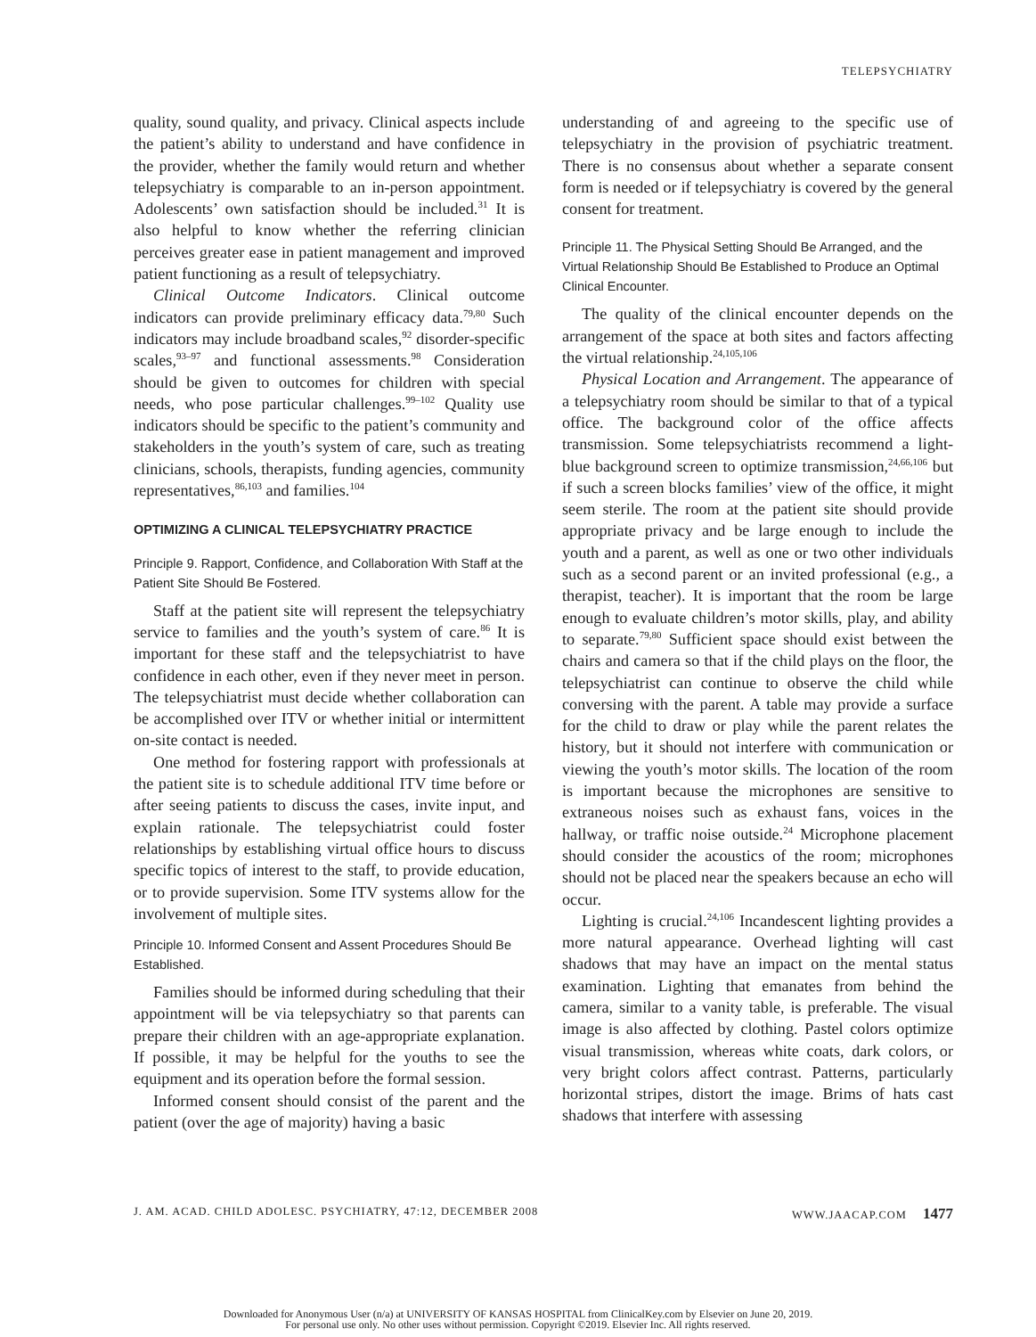TELEPSYCHIATRY
quality, sound quality, and privacy. Clinical aspects include the patient’s ability to understand and have confidence in the provider, whether the family would return and whether telepsychiatry is comparable to an in-person appointment. Adolescents’ own satisfaction should be included.<sup>31</sup> It is also helpful to know whether the referring clinician perceives greater ease in patient management and improved patient functioning as a result of telepsychiatry.
Clinical Outcome Indicators. Clinical outcome indicators can provide preliminary efficacy data.<sup>79,80</sup> Such indicators may include broadband scales,<sup>92</sup> disorder-specific scales,<sup>93–97</sup> and functional assessments.<sup>98</sup> Consideration should be given to outcomes for children with special needs, who pose particular challenges.<sup>99–102</sup> Quality use indicators should be specific to the patient’s community and stakeholders in the youth’s system of care, such as treating clinicians, schools, therapists, funding agencies, community representatives,<sup>86,103</sup> and families.<sup>104</sup>
OPTIMIZING A CLINICAL TELEPSYCHIATRY PRACTICE
Principle 9. Rapport, Confidence, and Collaboration With Staff at the Patient Site Should Be Fostered.
Staff at the patient site will represent the telepsychiatry service to families and the youth’s system of care.<sup>86</sup> It is important for these staff and the telepsychiatrist to have confidence in each other, even if they never meet in person. The telepsychiatrist must decide whether collaboration can be accomplished over ITV or whether initial or intermittent on-site contact is needed.
One method for fostering rapport with professionals at the patient site is to schedule additional ITV time before or after seeing patients to discuss the cases, invite input, and explain rationale. The telepsychiatrist could foster relationships by establishing virtual office hours to discuss specific topics of interest to the staff, to provide education, or to provide supervision. Some ITV systems allow for the involvement of multiple sites.
Principle 10. Informed Consent and Assent Procedures Should Be Established.
Families should be informed during scheduling that their appointment will be via telepsychiatry so that parents can prepare their children with an age-appropriate explanation. If possible, it may be helpful for the youths to see the equipment and its operation before the formal session.
Informed consent should consist of the parent and the patient (over the age of majority) having a basic
understanding of and agreeing to the specific use of telepsychiatry in the provision of psychiatric treatment. There is no consensus about whether a separate consent form is needed or if telepsychiatry is covered by the general consent for treatment.
Principle 11. The Physical Setting Should Be Arranged, and the Virtual Relationship Should Be Established to Produce an Optimal Clinical Encounter.
The quality of the clinical encounter depends on the arrangement of the space at both sites and factors affecting the virtual relationship.<sup>24,105,106</sup>
Physical Location and Arrangement. The appearance of a telepsychiatry room should be similar to that of a typical office. The background color of the office affects transmission. Some telepsychiatrists recommend a light-blue background screen to optimize transmission,<sup>24,66,106</sup> but if such a screen blocks families’ view of the office, it might seem sterile. The room at the patient site should provide appropriate privacy and be large enough to include the youth and a parent, as well as one or two other individuals such as a second parent or an invited professional (e.g., a therapist, teacher). It is important that the room be large enough to evaluate children’s motor skills, play, and ability to separate.<sup>79,80</sup> Sufficient space should exist between the chairs and camera so that if the child plays on the floor, the telepsychiatrist can continue to observe the child while conversing with the parent. A table may provide a surface for the child to draw or play while the parent relates the history, but it should not interfere with communication or viewing the youth’s motor skills. The location of the room is important because the microphones are sensitive to extraneous noises such as exhaust fans, voices in the hallway, or traffic noise outside.<sup>24</sup> Microphone placement should consider the acoustics of the room; microphones should not be placed near the speakers because an echo will occur.
Lighting is crucial.<sup>24,106</sup> Incandescent lighting provides a more natural appearance. Overhead lighting will cast shadows that may have an impact on the mental status examination. Lighting that emanates from behind the camera, similar to a vanity table, is preferable. The visual image is also affected by clothing. Pastel colors optimize visual transmission, whereas white coats, dark colors, or very bright colors affect contrast. Patterns, particularly horizontal stripes, distort the image. Brims of hats cast shadows that interfere with assessing
J. AM. ACAD. CHILD ADOLESC. PSYCHIATRY, 47:12, DECEMBER 2008 WWW.JAACAP.COM 1477
Downloaded for Anonymous User (n/a) at UNIVERSITY OF KANSAS HOSPITAL from ClinicalKey.com by Elsevier on June 20, 2019.
For personal use only. No other uses without permission. Copyright ©2019. Elsevier Inc. All rights reserved.